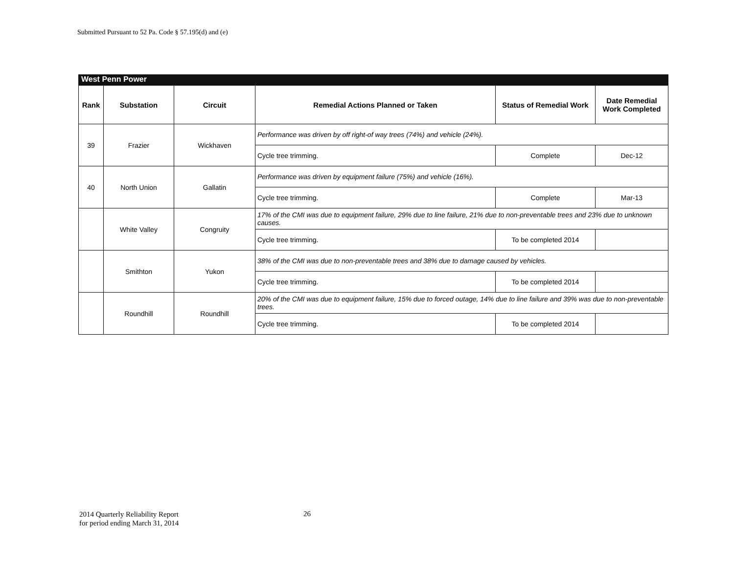Submitted Pursuant to 52 Pa. Code § 57.195(d) and (e)
West Penn Power
| Rank | Substation | Circuit | Remedial Actions Planned or Taken | Status of Remedial Work | Date Remedial Work Completed |
| --- | --- | --- | --- | --- | --- |
| 39 | Frazier | Wickhaven | Performance was driven by off right-of way trees (74%) and vehicle (24%). | | |
| | | | Cycle tree trimming. | Complete | Dec-12 |
| 40 | North Union | Gallatin | Performance was driven by equipment failure (75%) and vehicle (16%). | | |
| | | | Cycle tree trimming. | Complete | Mar-13 |
| | White Valley | Congruity | 17% of the CMI was due to equipment failure, 29% due to line failure, 21% due to non-preventable trees and 23% due to unknown causes. | | |
| | | | Cycle tree trimming. | To be completed 2014 | |
| | Smithton | Yukon | 38% of the CMI was due to non-preventable trees and 38% due to damage caused by vehicles. | | |
| | | | Cycle tree trimming. | To be completed 2014 | |
| | Roundhill | Roundhill | 20% of the CMI was due to equipment failure, 15% due to forced outage, 14% due to line failure and 39% was due to non-preventable trees. | | |
| | | | Cycle tree trimming. | To be completed 2014 | |
2014 Quarterly Reliability Report
for period ending March 31, 2014
26